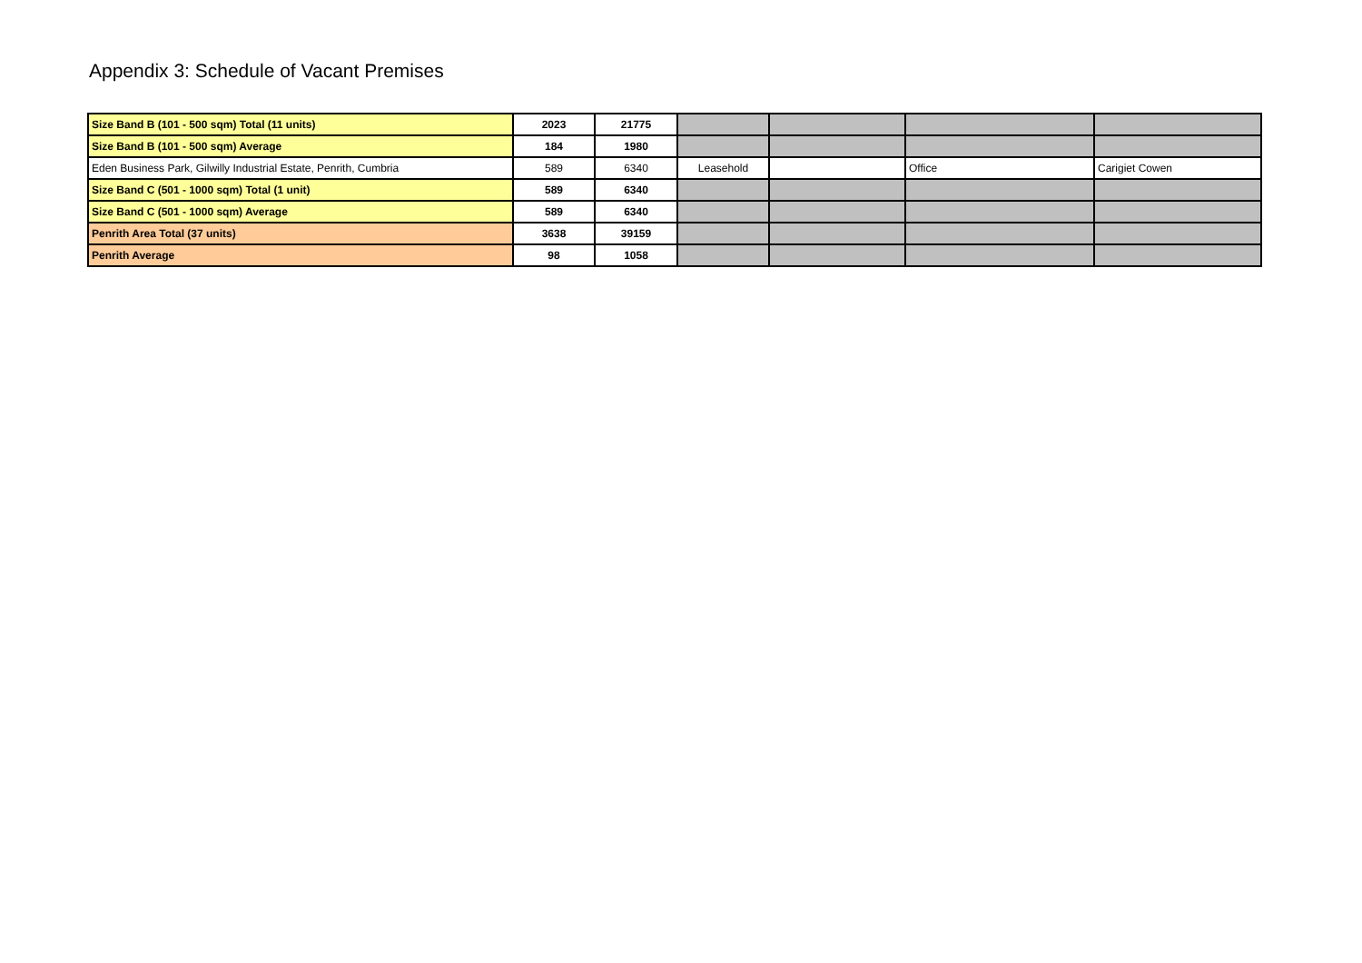Appendix 3: Schedule of Vacant Premises
| Size Band B (101 - 500 sqm) Total (11 units) | 2023 | 21775 | | | | |
| Size Band B (101 - 500 sqm) Average | 184 | 1980 | | | | |
| Eden Business Park, Gilwilly Industrial Estate, Penrith, Cumbria | 589 | 6340 | Leasehold | | Office | Carigiet Cowen |
| Size Band C (501 - 1000 sqm) Total (1 unit) | 589 | 6340 | | | | |
| Size Band C (501 - 1000 sqm) Average | 589 | 6340 | | | | |
| Penrith Area Total (37 units) | 3638 | 39159 | | | | |
| Penrith Average | 98 | 1058 | | | | |